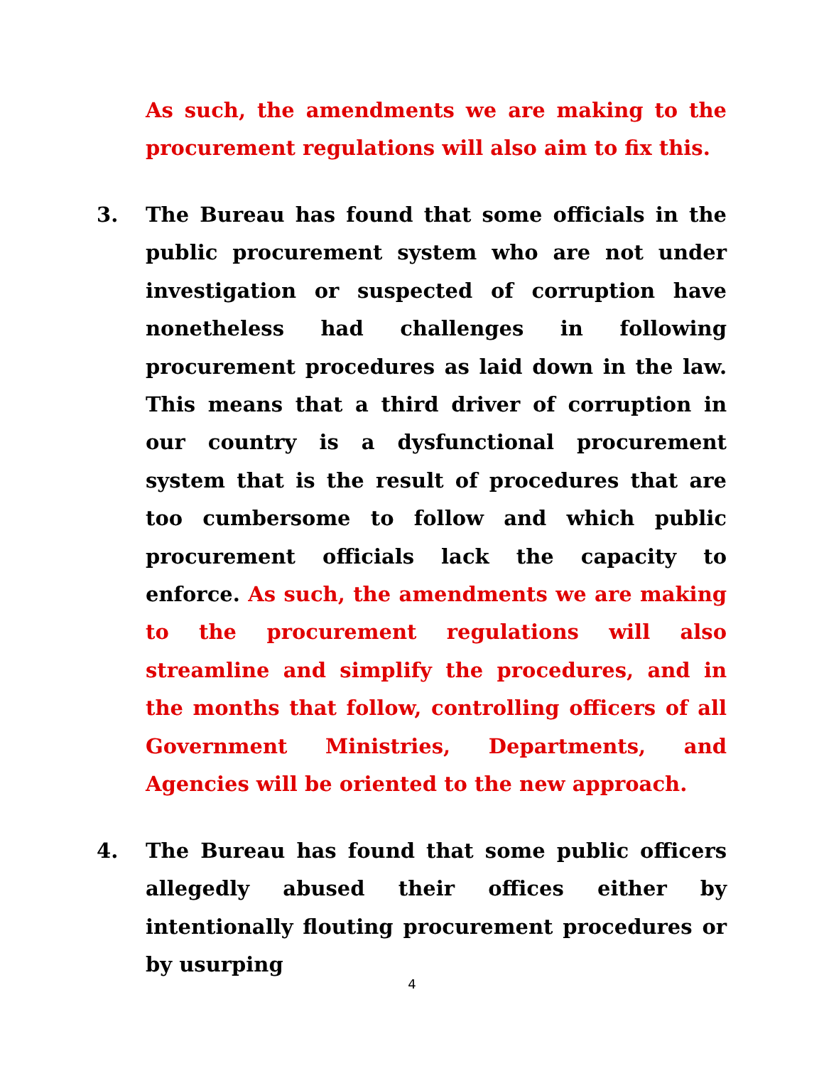As such, the amendments we are making to the procurement regulations will also aim to fix this.
3.
The Bureau has found that some officials in the public procurement system who are not under investigation or suspected of corruption have nonetheless had challenges in following procurement procedures as laid down in the law. This means that a third driver of corruption in our country is a dysfunctional procurement system that is the result of procedures that are too cumbersome to follow and which public procurement officials lack the capacity to enforce. As such, the amendments we are making to the procurement regulations will also streamline and simplify the procedures, and in the months that follow, controlling officers of all Government Ministries, Departments, and Agencies will be oriented to the new approach.
4.
The Bureau has found that some public officers allegedly abused their offices either by intentionally flouting procurement procedures or by usurping
4